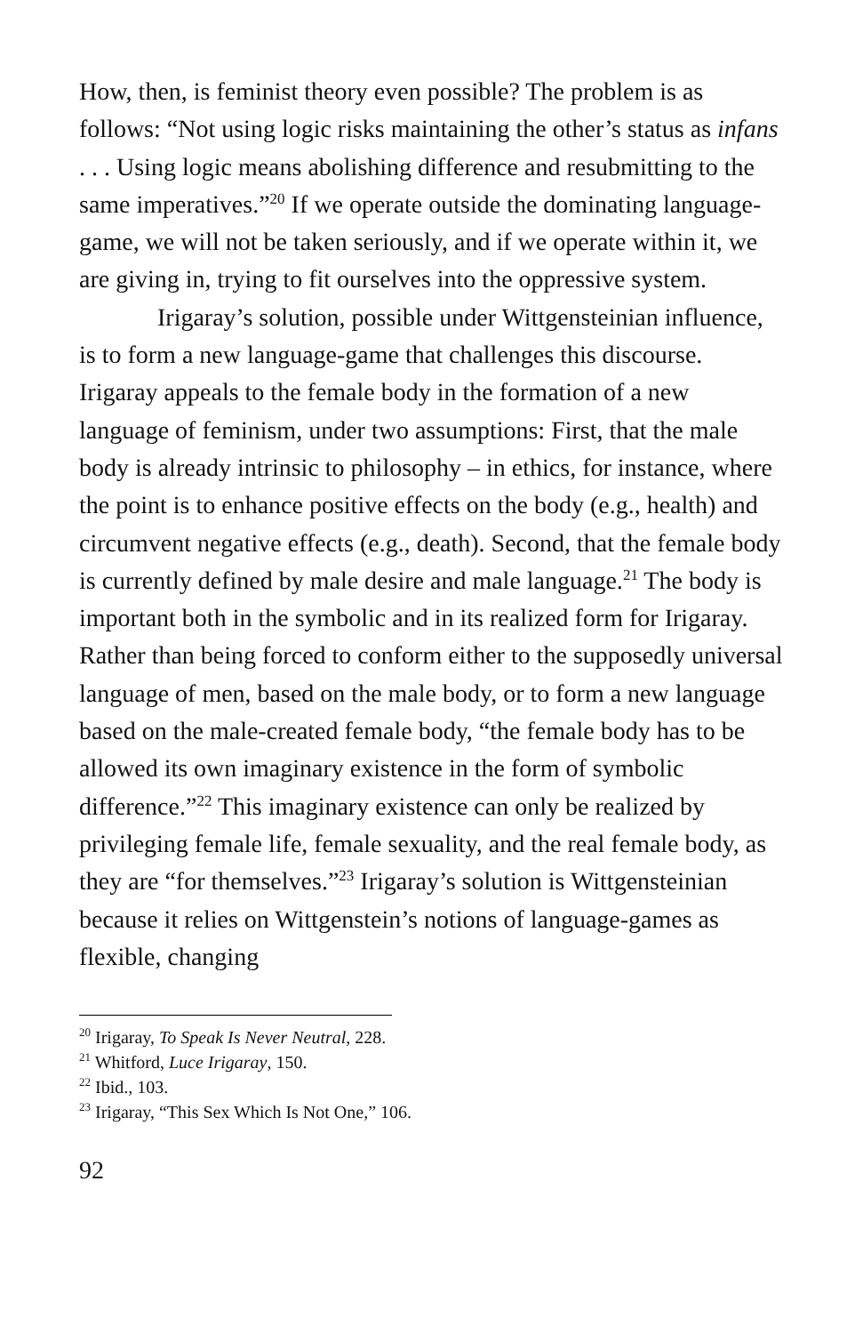How, then, is feminist theory even possible? The problem is as follows: “Not using logic risks maintaining the other’s status as infans . . . Using logic means abolishing difference and resubmitting to the same imperatives.”<sup>20</sup> If we operate outside the dominating language-game, we will not be taken seriously, and if we operate within it, we are giving in, trying to fit ourselves into the oppressive system.
Irigaray’s solution, possible under Wittgensteinian influence, is to form a new language-game that challenges this discourse. Irigaray appeals to the female body in the formation of a new language of feminism, under two assumptions: First, that the male body is already intrinsic to philosophy – in ethics, for instance, where the point is to enhance positive effects on the body (e.g., health) and circumvent negative effects (e.g., death). Second, that the female body is currently defined by male desire and male language.<sup>21</sup> The body is important both in the symbolic and in its realized form for Irigaray. Rather than being forced to conform either to the supposedly universal language of men, based on the male body, or to form a new language based on the male-created female body, “the female body has to be allowed its own imaginary existence in the form of symbolic difference.”<sup>22</sup> This imaginary existence can only be realized by privileging female life, female sexuality, and the real female body, as they are “for themselves.”<sup>23</sup> Irigaray’s solution is Wittgensteinian because it relies on Wittgenstein’s notions of language-games as flexible, changing
<sup>20</sup> Irigaray, To Speak Is Never Neutral, 228.
<sup>21</sup> Whitford, Luce Irigaray, 150.
<sup>22</sup> Ibid., 103.
<sup>23</sup> Irigaray, “This Sex Which Is Not One,” 106.
92